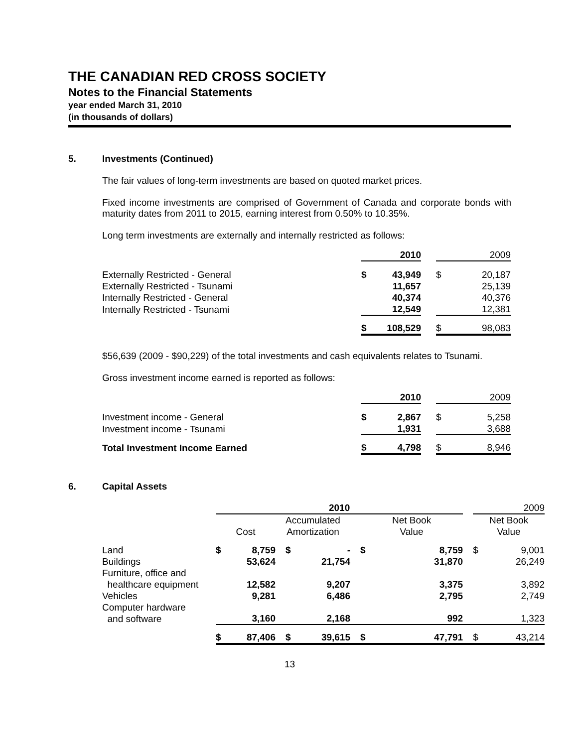THE CANADIAN RED CROSS SOCIETY
Notes to the Financial Statements
year ended March 31, 2010
(in thousands of dollars)
5. Investments (Continued)
The fair values of long-term investments are based on quoted market prices.
Fixed income investments are comprised of Government of Canada and corporate bonds with maturity dates from 2011 to 2015, earning interest from 0.50% to 10.35%.
Long term investments are externally and internally restricted as follows:
| | | 2010 | | | 2009 |
| Externally Restricted - General | $ | 43,949 | | $ | 20,187 |
| Externally Restricted - Tsunami | | 11,657 | | | 25,139 |
| Internally Restricted - General | | 40,374 | | | 40,376 |
| Internally Restricted - Tsunami | | 12,549 | | | 12,381 |
| | $ | 108,529 | | $ | 98,083 |
$56,639 (2009 - $90,229) of the total investments and cash equivalents relates to Tsunami.
Gross investment income earned is reported as follows:
| | | 2010 | | | 2009 |
| Investment income - General | $ | 2,867 | | $ | 5,258 |
| Investment income - Tsunami | | 1,931 | | | 3,688 |
| Total Investment Income Earned | $ | 4,798 | | $ | 8,946 |
6. Capital Assets
| | 2010 | | | | | | | | 2009 | |
| | Cost | | Accumulated Amortization | | | Net Book Value | | | Net Book Value | |
| Land | $ | 8,759 | $ | - | | $ | 8,759 | | $ | 9,001 |
| Buildings | | 53,624 | | 21,754 | | | 31,870 | | | 26,249 |
| Furniture, office and healthcare equipment | | 12,582 | | 9,207 | | | 3,375 | | | 3,892 |
| Vehicles | | 9,281 | | 6,486 | | | 2,795 | | | 2,749 |
| Computer hardware and software | | 3,160 | | 2,168 | | | 992 | | | 1,323 |
| | $ | 87,406 | $ | 39,615 | | $ | 47,791 | | $ | 43,214 |
13